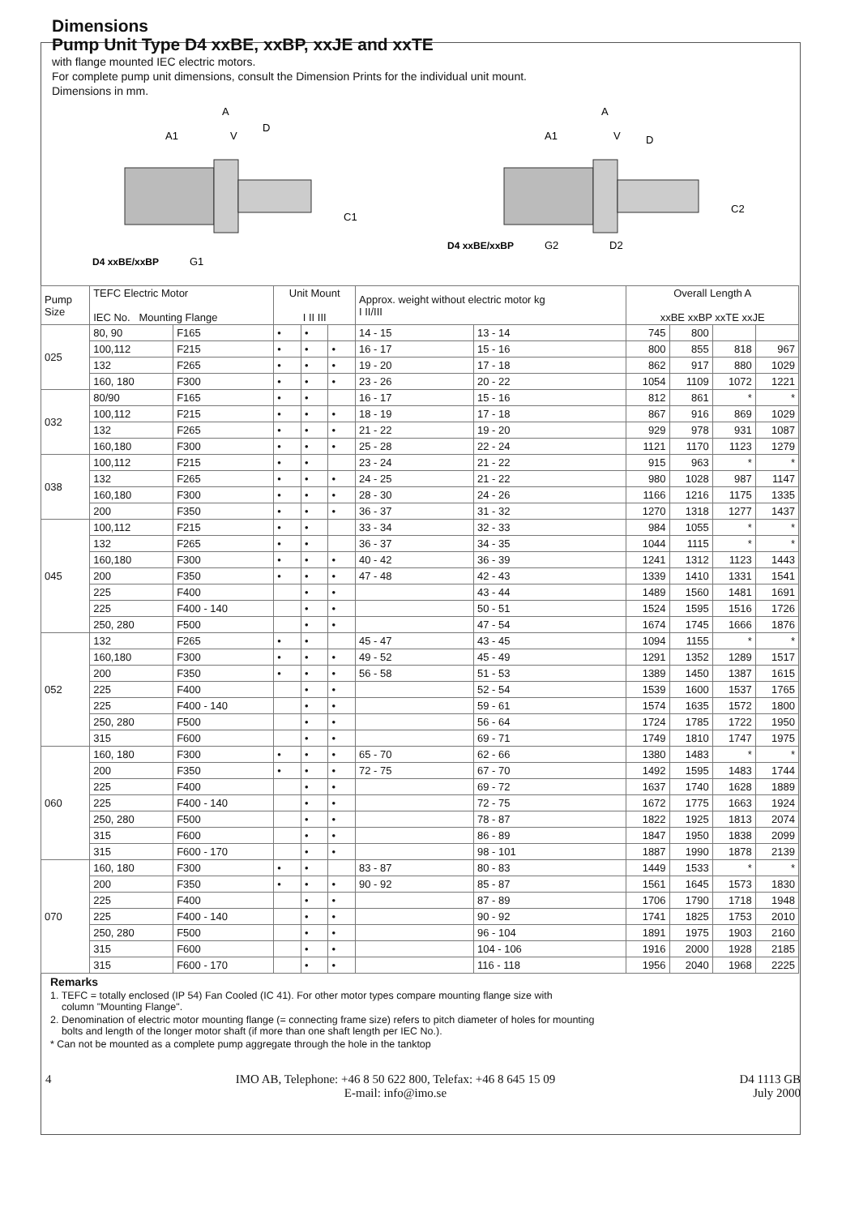Dimensions
Pump Unit Type D4 xxBE, xxBP, xxJE and xxTE
with flange mounted IEC electric motors.
For complete pump unit dimensions, consult the Dimension Prints for the individual unit mount.
Dimensions in mm.
A
A1
V
D
C1
D4 xxBE/xxBP
G1
A
A1
V
D
C2
D4 xxBE/xxBP
G2
D2
| Pump Size | TEFC Electric Motor IEC No. Mounting Flange | | Unit Mount I II III | | | Approx. weight without electric motor kg I II/III | | Overall Length A xxBE xxBP xxTE xxJE | | | |
| --- | --- | --- | --- | --- | --- | --- | --- | --- | --- | --- | --- |
| 025 | 80, 90 | F165 | • | • | | 14 - 15 | 13 - 14 | 745 | 800 | | |
| | 100,112 | F215 | • | • | • | 16 - 17 | 15 - 16 | 800 | 855 | 818 | 967 |
| | 132 | F265 | • | • | • | 19 - 20 | 17 - 18 | 862 | 917 | 880 | 1029 |
| | 160, 180 | F300 | • | • | • | 23 - 26 | 20 - 22 | 1054 | 1109 | 1072 | 1221 |
| 032 | 80/90 | F165 | • | • | | 16 - 17 | 15 - 16 | 812 | 861 | * | * |
| | 100,112 | F215 | • | • | • | 18 - 19 | 17 - 18 | 867 | 916 | 869 | 1029 |
| | 132 | F265 | • | • | • | 21 - 22 | 19 - 20 | 929 | 978 | 931 | 1087 |
| | 160,180 | F300 | • | • | • | 25 - 28 | 22 - 24 | 1121 | 1170 | 1123 | 1279 |
| 038 | 100,112 | F215 | • | • | | 23 - 24 | 21 - 22 | 915 | 963 | * | * |
| | 132 | F265 | • | • | • | 24 - 25 | 21 - 22 | 980 | 1028 | 987 | 1147 |
| | 160,180 | F300 | • | • | • | 28 - 30 | 24 - 26 | 1166 | 1216 | 1175 | 1335 |
| | 200 | F350 | • | • | • | 36 - 37 | 31 - 32 | 1270 | 1318 | 1277 | 1437 |
| 045 | 100,112 | F215 | • | • | | 33 - 34 | 32 - 33 | 984 | 1055 | * | * |
| | 132 | F265 | • | • | | 36 - 37 | 34 - 35 | 1044 | 1115 | * | * |
| | 160,180 | F300 | • | • | • | 40 - 42 | 36 - 39 | 1241 | 1312 | 1123 | 1443 |
| | 200 | F350 | • | • | • | 47 - 48 | 42 - 43 | 1339 | 1410 | 1331 | 1541 |
| | 225 | F400 | | • | • | | 43 - 44 | 1489 | 1560 | 1481 | 1691 |
| | 225 | F400 - 140 | | • | • | | 50 - 51 | 1524 | 1595 | 1516 | 1726 |
| | 250, 280 | F500 | | • | • | | 47 - 54 | 1674 | 1745 | 1666 | 1876 |
| 052 | 132 | F265 | • | • | | 45 - 47 | 43 - 45 | 1094 | 1155 | * | * |
| | 160,180 | F300 | • | • | • | 49 - 52 | 45 - 49 | 1291 | 1352 | 1289 | 1517 |
| | 200 | F350 | • | • | • | 56 - 58 | 51 - 53 | 1389 | 1450 | 1387 | 1615 |
| | 225 | F400 | | • | • | | 52 - 54 | 1539 | 1600 | 1537 | 1765 |
| | 225 | F400 - 140 | | • | • | | 59 - 61 | 1574 | 1635 | 1572 | 1800 |
| | 250, 280 | F500 | | • | • | | 56 - 64 | 1724 | 1785 | 1722 | 1950 |
| | 315 | F600 | | • | • | | 69 - 71 | 1749 | 1810 | 1747 | 1975 |
| 060 | 160, 180 | F300 | • | • | • | 65 - 70 | 62 - 66 | 1380 | 1483 | * | * |
| | 200 | F350 | • | • | • | 72 - 75 | 67 - 70 | 1492 | 1595 | 1483 | 1744 |
| | 225 | F400 | | • | • | | 69 - 72 | 1637 | 1740 | 1628 | 1889 |
| | 225 | F400 - 140 | | • | • | | 72 - 75 | 1672 | 1775 | 1663 | 1924 |
| | 250, 280 | F500 | | • | • | | 78 - 87 | 1822 | 1925 | 1813 | 2074 |
| | 315 | F600 | | • | • | | 86 - 89 | 1847 | 1950 | 1838 | 2099 |
| | 315 | F600 - 170 | | • | • | | 98 - 101 | 1887 | 1990 | 1878 | 2139 |
| 070 | 160, 180 | F300 | • | • | | 83 - 87 | 80 - 83 | 1449 | 1533 | * | * |
| | 200 | F350 | • | • | • | 90 - 92 | 85 - 87 | 1561 | 1645 | 1573 | 1830 |
| | 225 | F400 | | • | • | | 87 - 89 | 1706 | 1790 | 1718 | 1948 |
| | 225 | F400 - 140 | | • | • | | 90 - 92 | 1741 | 1825 | 1753 | 2010 |
| | 250, 280 | F500 | | • | • | | 96 - 104 | 1891 | 1975 | 1903 | 2160 |
| | 315 | F600 | | • | • | | 104 - 106 | 1916 | 2000 | 1928 | 2185 |
| | 315 | F600 - 170 | | • | • | | 116 - 118 | 1956 | 2040 | 1968 | 2225 |
Remarks
1. TEFC = totally enclosed (IP 54) Fan Cooled (IC 41). For other motor types compare mounting flange size with
column "Mounting Flange".
2. Denomination of electric motor mounting flange (= connecting frame size) refers to pitch diameter of holes for mounting
bolts and length of the longer motor shaft (if more than one shaft length per IEC No.).
* Can not be mounted as a complete pump aggregate through the hole in the tanktop
4 IMO AB, Telephone: +46 8 50 622 800, Telefax: +46 8 645 15 09
E-mail: info@imo.se D4 1113 GB
July 2000